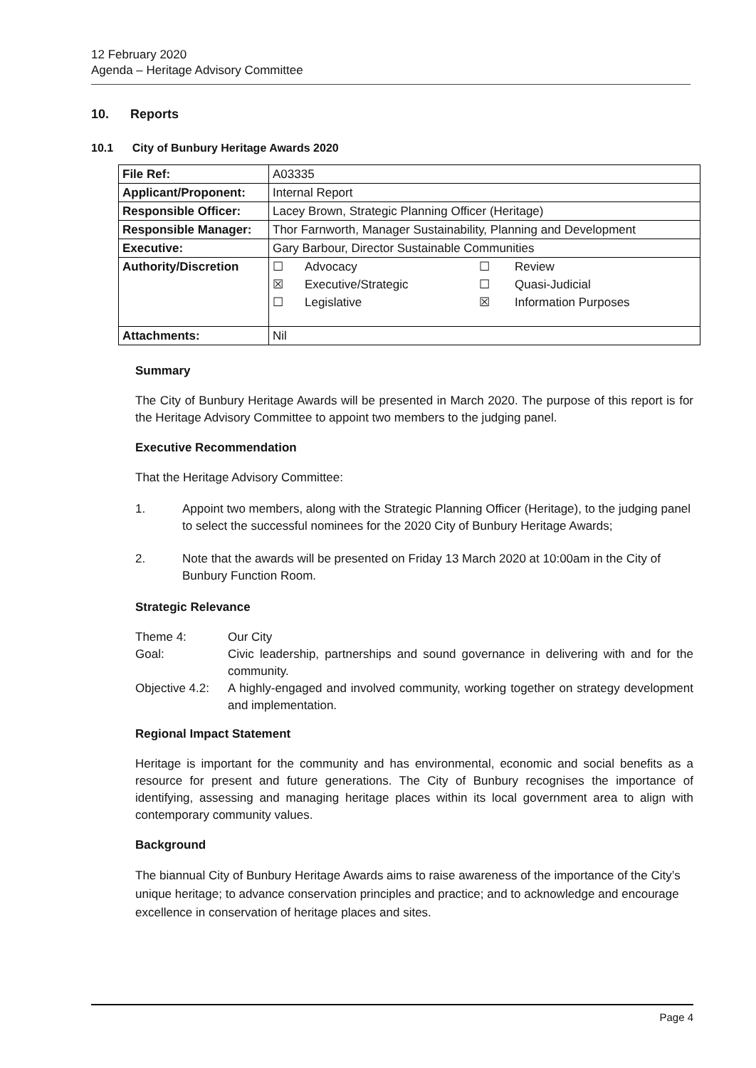12 February 2020
Agenda – Heritage Advisory Committee
10. Reports
10.1 City of Bunbury Heritage Awards 2020
| File Ref: | A03335 |
| Applicant/Proponent: | Internal Report |
| Responsible Officer: | Lacey Brown, Strategic Planning Officer (Heritage) |
| Responsible Manager: | Thor Farnworth, Manager Sustainability, Planning and Development |
| Executive: | Gary Barbour, Director Sustainable Communities |
| Authority/Discretion | / ☐ / Advocacy / ☐ / Review / / ☒ / Executive/Strategic / ☐ / Quasi-Judicial / / ☐ / Legislative / ☒ / Information Purposes / |
| Attachments: | Nil |
Summary
The City of Bunbury Heritage Awards will be presented in March 2020. The purpose of this report is for the Heritage Advisory Committee to appoint two members to the judging panel.
Executive Recommendation
That the Heritage Advisory Committee:
1. Appoint two members, along with the Strategic Planning Officer (Heritage), to the judging panel to select the successful nominees for the 2020 City of Bunbury Heritage Awards;
2. Note that the awards will be presented on Friday 13 March 2020 at 10:00am in the City of Bunbury Function Room.
Strategic Relevance
| Theme 4: | Our City |
| Goal: | Civic leadership, partnerships and sound governance in delivering with and for the community. |
| Objective 4.2: | A highly-engaged and involved community, working together on strategy development and implementation. |
Regional Impact Statement
Heritage is important for the community and has environmental, economic and social benefits as a resource for present and future generations. The City of Bunbury recognises the importance of identifying, assessing and managing heritage places within its local government area to align with contemporary community values.
Background
The biannual City of Bunbury Heritage Awards aims to raise awareness of the importance of the City’s unique heritage; to advance conservation principles and practice; and to acknowledge and encourage excellence in conservation of heritage places and sites.
Page 4